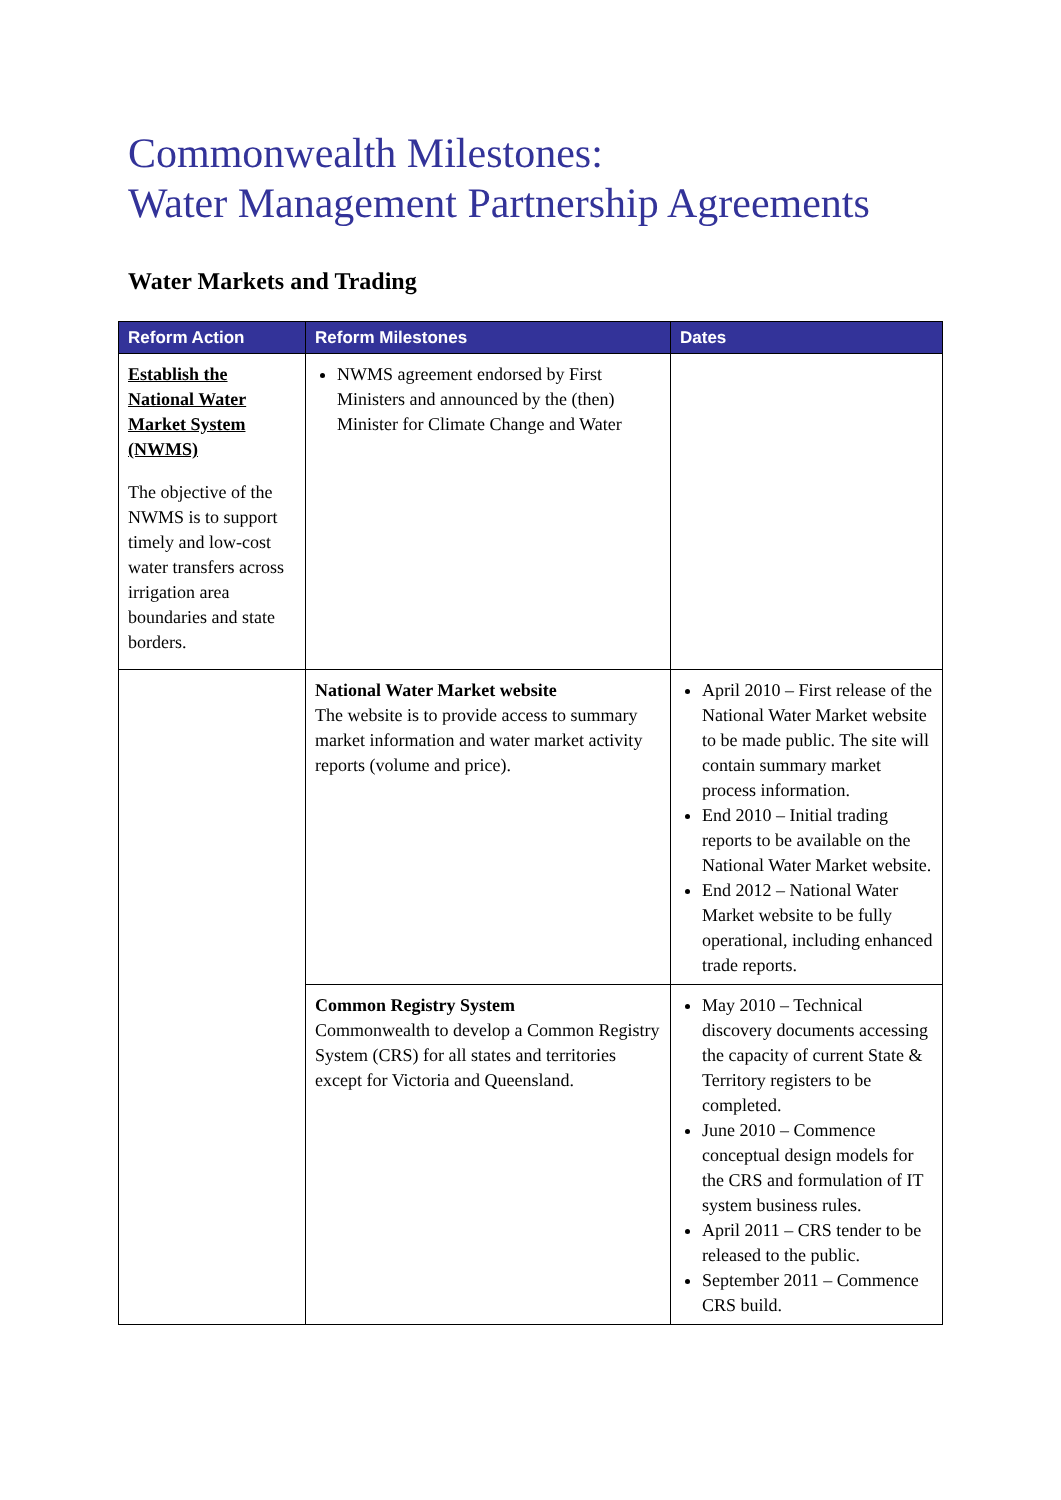Commonwealth Milestones:
Water Management Partnership Agreements
Water Markets and Trading
| Reform Action | Reform Milestones | Dates |
| --- | --- | --- |
| Establish the National Water Market System (NWMS) The objective of the NWMS is to support timely and low-cost water transfers across irrigation area boundaries and state borders. | NWMS agreement endorsed by First Ministers and announced by the (then) Minister for Climate Change and Water | |
| | National Water Market website The website is to provide access to summary market information and water market activity reports (volume and price). | April 2010 – First release of the National Water Market website to be made public. The site will contain summary market process information. End 2010 – Initial trading reports to be available on the National Water Market website. End 2012 – National Water Market website to be fully operational, including enhanced trade reports. |
| | Common Registry System Commonwealth to develop a Common Registry System (CRS) for all states and territories except for Victoria and Queensland. | May 2010 – Technical discovery documents accessing the capacity of current State & Territory registers to be completed. June 2010 – Commence conceptual design models for the CRS and formulation of IT system business rules. April 2011 – CRS tender to be released to the public. September 2011 – Commence CRS build. |